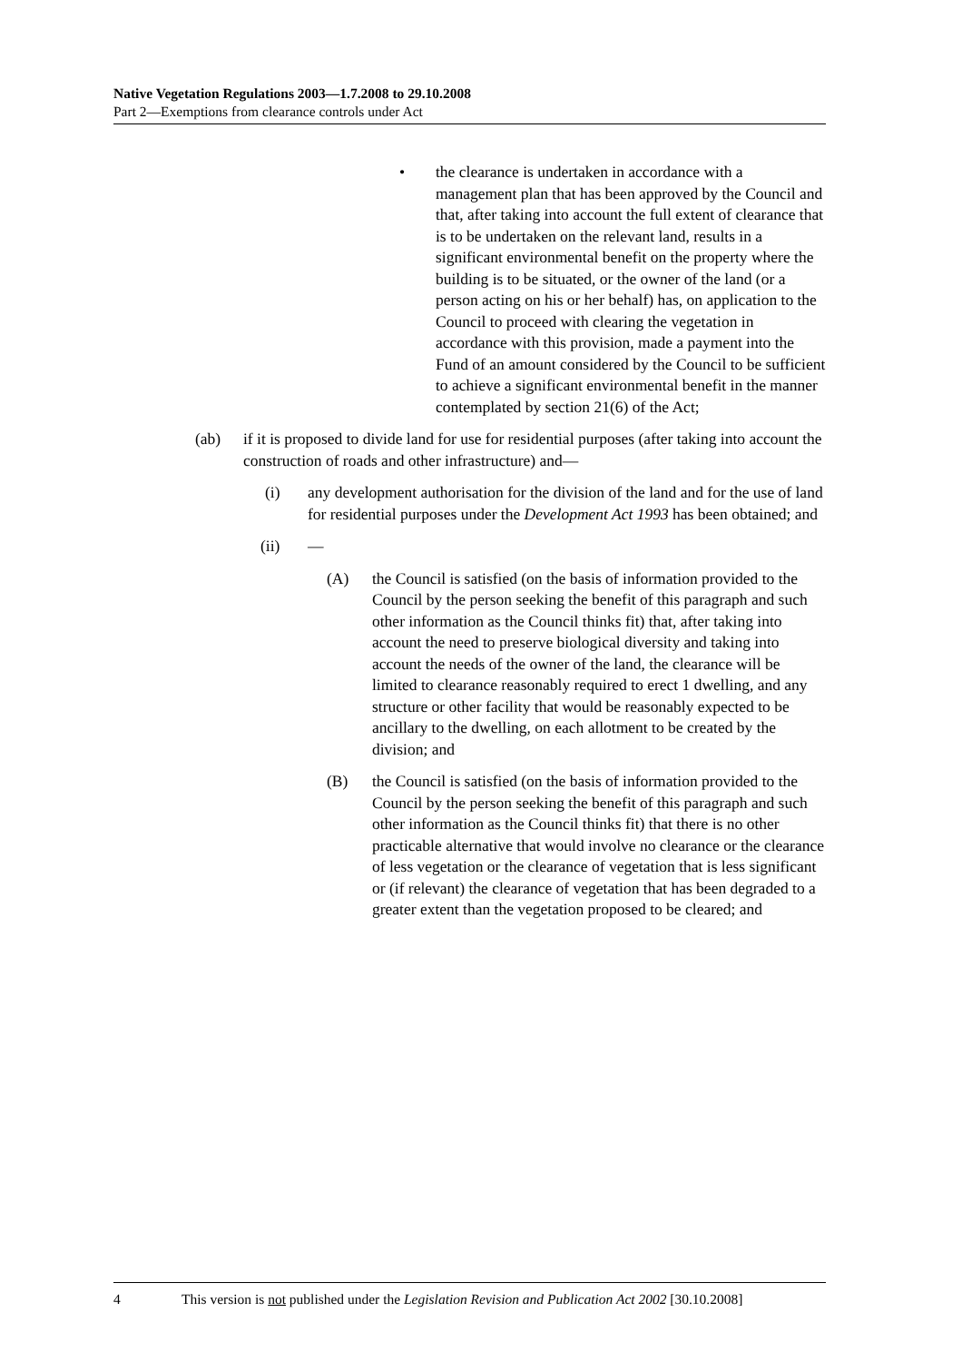Native Vegetation Regulations 2003—1.7.2008 to 29.10.2008
Part 2—Exemptions from clearance controls under Act
• the clearance is undertaken in accordance with a management plan that has been approved by the Council and that, after taking into account the full extent of clearance that is to be undertaken on the relevant land, results in a significant environmental benefit on the property where the building is to be situated, or the owner of the land (or a person acting on his or her behalf) has, on application to the Council to proceed with clearing the vegetation in accordance with this provision, made a payment into the Fund of an amount considered by the Council to be sufficient to achieve a significant environmental benefit in the manner contemplated by section 21(6) of the Act;
(ab) if it is proposed to divide land for use for residential purposes (after taking into account the construction of roads and other infrastructure) and—
(i) any development authorisation for the division of the land and for the use of land for residential purposes under the Development Act 1993 has been obtained; and
(ii) —
(A) the Council is satisfied (on the basis of information provided to the Council by the person seeking the benefit of this paragraph and such other information as the Council thinks fit) that, after taking into account the need to preserve biological diversity and taking into account the needs of the owner of the land, the clearance will be limited to clearance reasonably required to erect 1 dwelling, and any structure or other facility that would be reasonably expected to be ancillary to the dwelling, on each allotment to be created by the division; and
(B) the Council is satisfied (on the basis of information provided to the Council by the person seeking the benefit of this paragraph and such other information as the Council thinks fit) that there is no other practicable alternative that would involve no clearance or the clearance of less vegetation or the clearance of vegetation that is less significant or (if relevant) the clearance of vegetation that has been degraded to a greater extent than the vegetation proposed to be cleared; and
4 This version is not published under the Legislation Revision and Publication Act 2002 [30.10.2008]